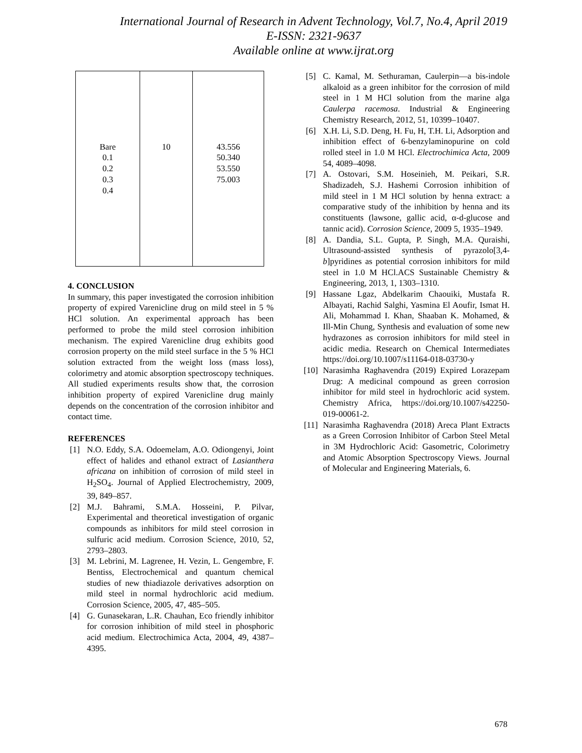International Journal of Research in Advent Technology, Vol.7, No.4, April 2019
E-ISSN: 2321-9637
Available online at www.ijrat.org
| Bare 0.1 0.2 0.3 0.4 | 10 | 43.556 50.340 53.550 75.003 |
4. CONCLUSION
In summary, this paper investigated the corrosion inhibition property of expired Varenicline drug on mild steel in 5 % HCl solution. An experimental approach has been performed to probe the mild steel corrosion inhibition mechanism. The expired Varenicline drug exhibits good corrosion property on the mild steel surface in the 5 % HCl solution extracted from the weight loss (mass loss), colorimetry and atomic absorption spectroscopy techniques. All studied experiments results show that, the corrosion inhibition property of expired Varenicline drug mainly depends on the concentration of the corrosion inhibitor and contact time.
REFERENCES
[1] N.O. Eddy, S.A. Odoemelam, A.O. Odiongenyi, Joint effect of halides and ethanol extract of Lasianthera africana on inhibition of corrosion of mild steel in H<sub>2</sub>SO<sub>4</sub>. Journal of Applied Electrochemistry, 2009, 39, 849–857.
[2] M.J. Bahrami, S.M.A. Hosseini, P. Pilvar, Experimental and theoretical investigation of organic compounds as inhibitors for mild steel corrosion in sulfuric acid medium. Corrosion Science, 2010, 52, 2793–2803.
[3] M. Lebrini, M. Lagrenee, H. Vezin, L. Gengembre, F. Bentiss, Electrochemical and quantum chemical studies of new thiadiazole derivatives adsorption on mild steel in normal hydrochloric acid medium. Corrosion Science, 2005, 47, 485–505.
[4] G. Gunasekaran, L.R. Chauhan, Eco friendly inhibitor for corrosion inhibition of mild steel in phosphoric acid medium. Electrochimica Acta, 2004, 49, 4387–4395.
[5] C. Kamal, M. Sethuraman, Caulerpin—a bis-indole alkaloid as a green inhibitor for the corrosion of mild steel in 1 M HCl solution from the marine alga Caulerpa racemosa. Industrial & Engineering Chemistry Research, 2012, 51, 10399–10407.
[6] X.H. Li, S.D. Deng, H. Fu, H, T.H. Li, Adsorption and inhibition effect of 6-benzylaminopurine on cold rolled steel in 1.0 M HCl. Electrochimica Acta, 2009 54, 4089–4098.
[7] A. Ostovari, S.M. Hoseinieh, M. Peikari, S.R. Shadizadeh, S.J. Hashemi Corrosion inhibition of mild steel in 1 M HCl solution by henna extract: a comparative study of the inhibition by henna and its constituents (lawsone, gallic acid, α-d-glucose and tannic acid). Corrosion Science, 2009 5, 1935–1949.
[8] A. Dandia, S.L. Gupta, P. Singh, M.A. Quraishi, Ultrasound-assisted synthesis of pyrazolo[3,4-b]pyridines as potential corrosion inhibitors for mild steel in 1.0 M HCl.ACS Sustainable Chemistry & Engineering, 2013, 1, 1303–1310.
[9] Hassane Lgaz, Abdelkarim Chaouiki, Mustafa R. Albayati, Rachid Salghi, Yasmina El Aoufir, Ismat H. Ali, Mohammad I. Khan, Shaaban K. Mohamed, & Ill-Min Chung, Synthesis and evaluation of some new hydrazones as corrosion inhibitors for mild steel in acidic media. Research on Chemical Intermediates https://doi.org/10.1007/s11164-018-03730-y
[10] Narasimha Raghavendra (2019) Expired Lorazepam Drug: A medicinal compound as green corrosion inhibitor for mild steel in hydrochloric acid system. Chemistry Africa, https://doi.org/10.1007/s42250-019-00061-2.
[11] Narasimha Raghavendra (2018) Areca Plant Extracts as a Green Corrosion Inhibitor of Carbon Steel Metal in 3M Hydrochloric Acid: Gasometric, Colorimetry and Atomic Absorption Spectroscopy Views. Journal of Molecular and Engineering Materials, 6.
678